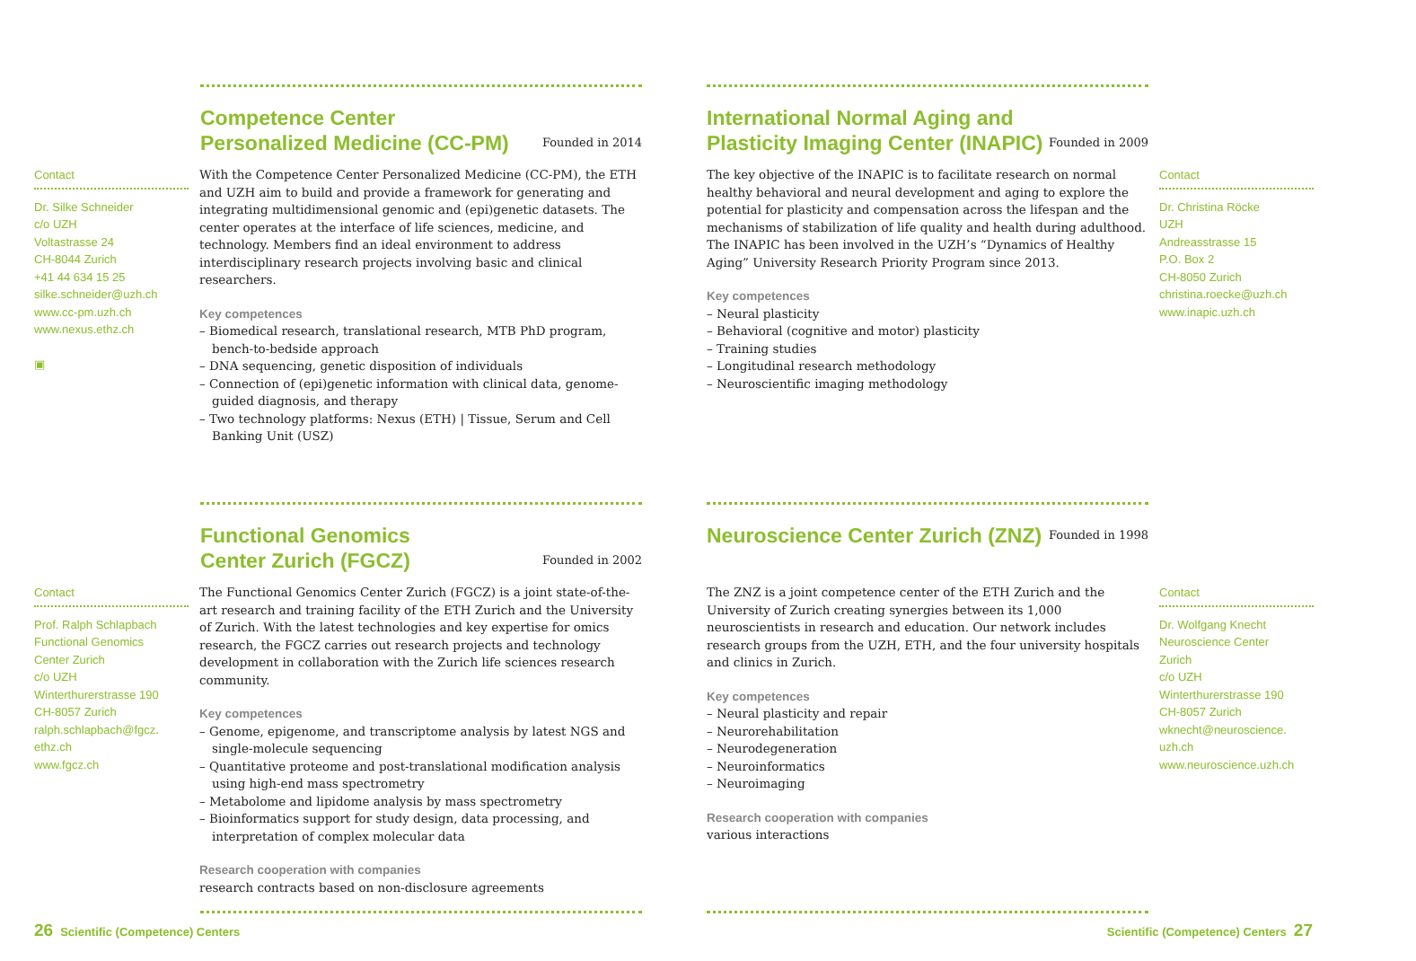Competence Center
Personalized Medicine (CC-PM) Founded in 2014
Contact
Dr. Silke Schneider
c/o UZH
Voltastrasse 24
CH-8044 Zurich
+41 44 634 15 25
silke.schneider@uzh.ch
www.cc-pm.uzh.ch
www.nexus.ethz.ch
▣
With the Competence Center Personalized Medicine (CC-PM), the ETH and UZH aim to build and provide a framework for generating and integrating multidimensional genomic and (epi)genetic datasets. The center operates at the interface of life sciences, medicine, and technology. Members find an ideal environment to address interdisciplinary research projects involving basic and clinical researchers.
Key competences
– Biomedical research, translational research, MTB PhD program, bench-to-bedside approach
– DNA sequencing, genetic disposition of individuals
– Connection of (epi)genetic information with clinical data, genome-guided diagnosis, and therapy
– Two technology platforms: Nexus (ETH) | Tissue, Serum and Cell Banking Unit (USZ)
International Normal Aging and
Plasticity Imaging Center (INAPIC) Founded in 2009
The key objective of the INAPIC is to facilitate research on normal healthy behavioral and neural development and aging to explore the potential for plasticity and compensation across the lifespan and the mechanisms of stabilization of life quality and health during adulthood. The INAPIC has been involved in the UZH’s “Dynamics of Healthy Aging” University Research Priority Program since 2013.
Key competences
– Neural plasticity
– Behavioral (cognitive and motor) plasticity
– Training studies
– Longitudinal research methodology
– Neuroscientific imaging methodology
Contact
Dr. Christina Röcke
UZH
Andreasstrasse 15
P.O. Box 2
CH-8050 Zurich
christina.roecke@uzh.ch
www.inapic.uzh.ch
Functional Genomics
Center Zurich (FGCZ) Founded in 2002
Contact
Prof. Ralph Schlapbach
Functional Genomics
Center Zurich
c/o UZH
Winterthurerstrasse 190
CH-8057 Zurich
ralph.schlapbach@fgcz.
ethz.ch
www.fgcz.ch
The Functional Genomics Center Zurich (FGCZ) is a joint state-of-the-art research and training facility of the ETH Zurich and the University of Zurich. With the latest technologies and key expertise for omics research, the FGCZ carries out research projects and technology development in collaboration with the Zurich life sciences research community.
Key competences
– Genome, epigenome, and transcriptome analysis by latest NGS and single-molecule sequencing
– Quantitative proteome and post-translational modification analysis using high-end mass spectrometry
– Metabolome and lipidome analysis by mass spectrometry
– Bioinformatics support for study design, data processing, and interpretation of complex molecular data
Research cooperation with companies
research contracts based on non-disclosure agreements
Neuroscience Center Zurich (ZNZ) Founded in 1998
The ZNZ is a joint competence center of the ETH Zurich and the University of Zurich creating synergies between its 1,000 neuroscientists in research and education. Our network includes research groups from the UZH, ETH, and the four university hospitals and clinics in Zurich.
Key competences
– Neural plasticity and repair
– Neurorehabilitation
– Neurodegeneration
– Neuroinformatics
– Neuroimaging
Research cooperation with companies
various interactions
Contact
Dr. Wolfgang Knecht
Neuroscience Center
Zurich
c/o UZH
Winterthurerstrasse 190
CH-8057 Zurich
wknecht@neuroscience.
uzh.ch
www.neuroscience.uzh.ch
26 Scientific (Competence) Centers
Scientific (Competence) Centers 27